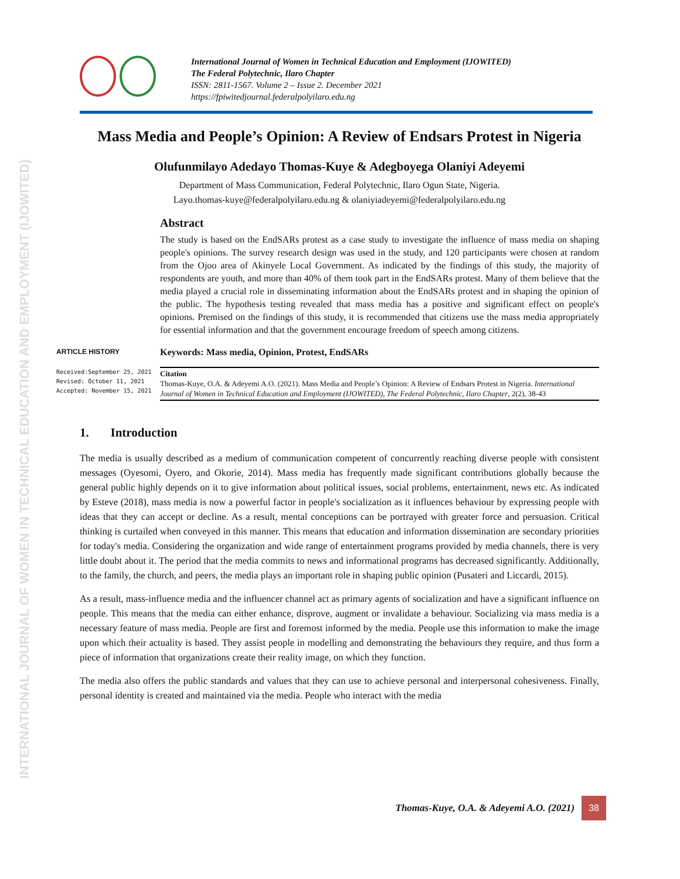INTERNATIONAL JOURNAL OF WOMEN IN TECHNICAL EDUCATION AND EMPLOYMENT (IJOWITED)
International Journal of Women in Technical Education and Employment (IJOWITED)
The Federal Polytechnic, Ilaro Chapter
ISSN: 2811-1567. Volume 2 – Issue 2. December 2021
https://fpiwitedjournal.federalpolyilaro.edu.ng
Mass Media and People’s Opinion: A Review of Endsars Protest in Nigeria
Olufunmilayo Adedayo Thomas-Kuye & Adegboyega Olaniyi Adeyemi
Department of Mass Communication, Federal Polytechnic, Ilaro Ogun State, Nigeria.
Layo.thomas-kuye@federalpolyilaro.edu.ng & olaniyiadeyemi@federalpolyilaro.edu.ng
ARTICLE HISTORY
Received:September 25, 2021
Revised: October 11, 2021
Accepted: November 15, 2021
Abstract
The study is based on the EndSARs protest as a case study to investigate the influence of mass media on shaping people's opinions. The survey research design was used in the study, and 120 participants were chosen at random from the Ojoo area of Akinyele Local Government. As indicated by the findings of this study, the majority of respondents are youth, and more than 40% of them took part in the EndSARs protest. Many of them believe that the media played a crucial role in disseminating information about the EndSARs protest and in shaping the opinion of the public. The hypothesis testing revealed that mass media has a positive and significant effect on people's opinions. Premised on the findings of this study, it is recommended that citizens use the mass media appropriately for essential information and that the government encourage freedom of speech among citizens.
Keywords: Mass media, Opinion, Protest, EndSARs
Citation
Thomas-Kuye, O.A. & Adeyemi A.O. (2021). Mass Media and People’s Opinion: A Review of Endsars Protest in Nigeria. International Journal of Women in Technical Education and Employment (IJOWITED), The Federal Polytechnic, Ilaro Chapter, 2(2), 38-43
1. Introduction
The media is usually described as a medium of communication competent of concurrently reaching diverse people with consistent messages (Oyesomi, Oyero, and Okorie, 2014). Mass media has frequently made significant contributions globally because the general public highly depends on it to give information about political issues, social problems, entertainment, news etc. As indicated by Esteve (2018), mass media is now a powerful factor in people's socialization as it influences behaviour by expressing people with ideas that they can accept or decline. As a result, mental conceptions can be portrayed with greater force and persuasion. Critical thinking is curtailed when conveyed in this manner. This means that education and information dissemination are secondary priorities for today's media. Considering the organization and wide range of entertainment programs provided by media channels, there is very little doubt about it. The period that the media commits to news and informational programs has decreased significantly. Additionally, to the family, the church, and peers, the media plays an important role in shaping public opinion (Pusateri and Liccardi, 2015).
As a result, mass-influence media and the influencer channel act as primary agents of socialization and have a significant influence on people. This means that the media can either enhance, disprove, augment or invalidate a behaviour. Socializing via mass media is a necessary feature of mass media. People are first and foremost informed by the media. People use this information to make the image upon which their actuality is based. They assist people in modelling and demonstrating the behaviours they require, and thus form a piece of information that organizations create their reality image, on which they function.
The media also offers the public standards and values that they can use to achieve personal and interpersonal cohesiveness. Finally, personal identity is created and maintained via the media. People who interact with the media
Thomas-Kuye, O.A. & Adeyemi A.O. (2021) 38